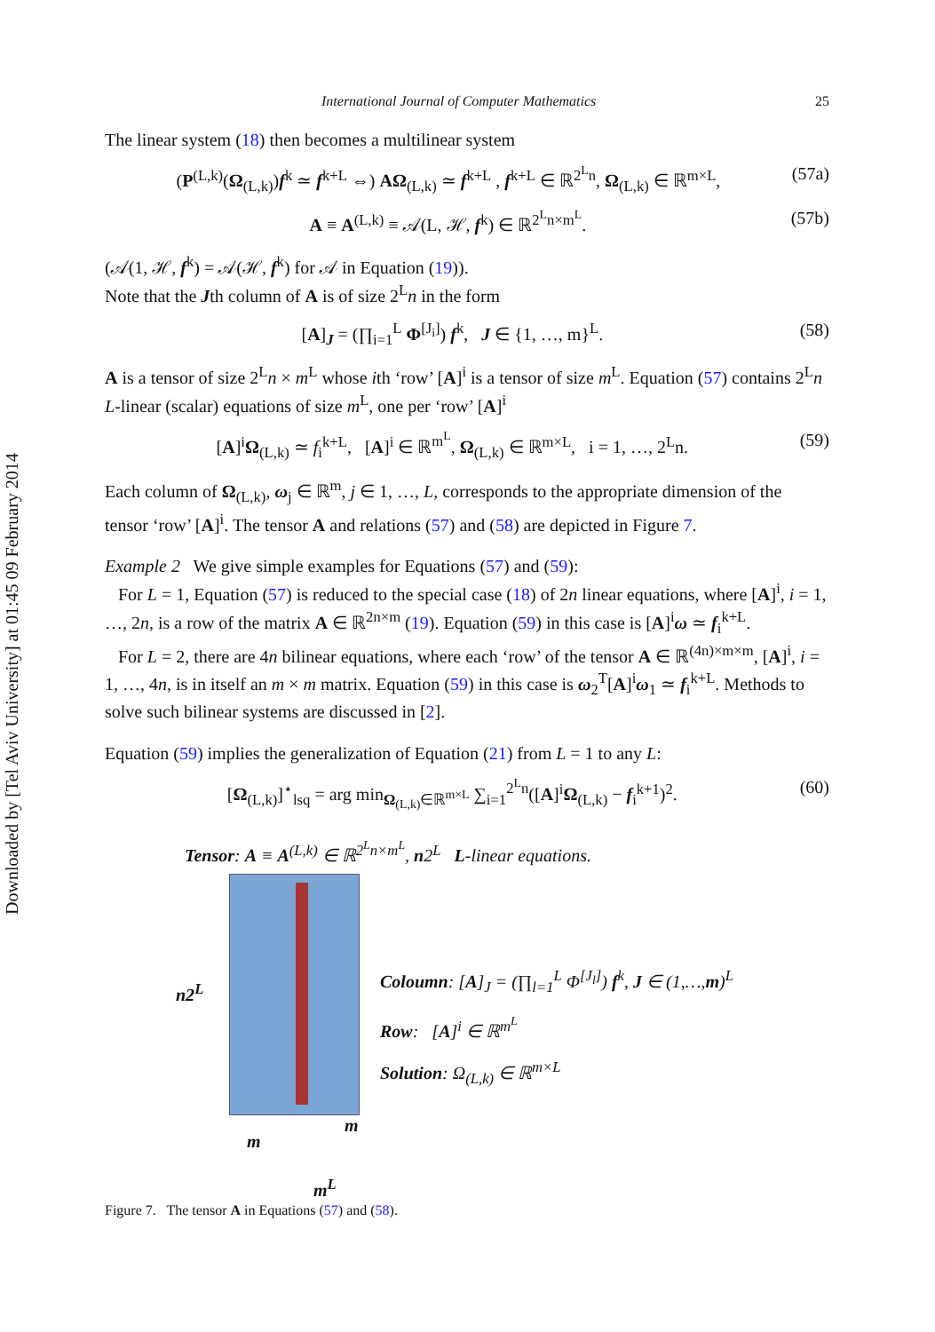Downloaded by [Tel Aviv University] at 01:45 09 February 2014
International Journal of Computer Mathematics 25
The linear system (18) then becomes a multilinear system
(P<sup>(L,k)</sup>(Ω<sub>(L,k)</sub>)f<sup>k</sup> ≃ f<sup>k+L</sup> ⇔) AΩ<sub>(L,k)</sub> ≃ f<sup>k+L</sup> , f<sup>k+L</sup> ∈ ℝ<sup>2<sup>L</sup>n</sup>, Ω<sub>(L,k)</sub> ∈ ℝ<sup>m×L</sup>, (57a)
A ≡ A<sup>(L,k)</sup> ≡ 𝒜(L, ℋ, f<sup>k</sup>) ∈ ℝ<sup>2<sup>L</sup>n×m<sup>L</sup></sup>. (57b)
(𝒜(1, ℋ, f<sup>k</sup>) = 𝒜(ℋ, f<sup>k</sup>) for 𝒜 in Equation (19)).
Note that the Jth column of A is of size 2<sup>L</sup>n in the form
[A]<sub>J</sub> = (∏<sub>i=1</sub><sup>L</sup> Φ<sup>[J<sub>i</sub>]</sup>) f<sup>k</sup>, J ∈ {1, …, m}<sup>L</sup>. (58)
A is a tensor of size 2<sup>L</sup>n × m<sup>L</sup> whose ith ‘row’ [A]<sup>i</sup> is a tensor of size m<sup>L</sup>. Equation (57) contains 2<sup>L</sup>n L-linear (scalar) equations of size m<sup>L</sup>, one per ‘row’ [A]<sup>i</sup>
[A]<sup>i</sup>Ω<sub>(L,k)</sub> ≃ f<sub>i</sub><sup>k+L</sup>, [A]<sup>i</sup> ∈ ℝ<sup>m<sup>L</sup></sup>, Ω<sub>(L,k)</sub> ∈ ℝ<sup>m×L</sup>, i = 1, …, 2<sup>L</sup>n. (59)
Each column of Ω<sub>(L,k)</sub>, ω<sub>j</sub> ∈ ℝ<sup>m</sup>, j ∈ 1, …, L, corresponds to the appropriate dimension of the tensor ‘row’ [A]<sup>i</sup>. The tensor A and relations (57) and (58) are depicted in Figure 7.
Example 2 We give simple examples for Equations (57) and (59):
For L = 1, Equation (57) is reduced to the special case (18) of 2n linear equations, where [A]<sup>i</sup>, i = 1, …, 2n, is a row of the matrix A ∈ ℝ<sup>2n×m</sup> (19). Equation (59) in this case is [A]<sup>i</sup>ω ≃ f<sub>i</sub><sup>k+L</sup>.
For L = 2, there are 4n bilinear equations, where each ‘row’ of the tensor A ∈ ℝ<sup>(4n)×m×m</sup>, [A]<sup>i</sup>, i = 1, …, 4n, is in itself an m × m matrix. Equation (59) in this case is ω<sub>2</sub><sup>T</sup>[A]<sup>i</sup>ω<sub>1</sub> ≃ f<sub>i</sub><sup>k+L</sup>. Methods to solve such bilinear systems are discussed in [2].
Equation (59) implies the generalization of Equation (21) from L = 1 to any L:
[Ω<sub>(L,k)</sub>]<sup>⋆</sup><sub>lsq</sub> = arg min<sub>Ω<sub>(L,k)</sub>∈ℝ<sup>m×L</sup></sub> ∑<sub>i=1</sub><sup>2<sup>L</sup>n</sup>([A]<sup>i</sup>Ω<sub>(L,k)</sub> − f<sub>i</sub><sup>k+1</sup>)<sup>2</sup>. (60)
Tensor: A ≡ A<sup>(L,k)</sup> ∈ ℝ<sup>2<sup>L</sup>n×m<sup>L</sup></sup>, n2<sup>L</sup> L-linear equations.
n2<sup>L</sup>
Coloumn: [A]<sub>J</sub> = (∏<sub>l=1</sub><sup>L</sup> Φ<sup>[J<sub>l</sub>]</sup>) f<sup>k</sup>, J ∈ (1,…,m)<sup>L</sup>
Row: [A]<sup>i</sup> ∈ ℝ<sup>m<sup>L</sup></sup>
Solution: Ω<sub>(L,k)</sub> ∈ ℝ<sup>m×L</sup>
m
m
m<sup>L</sup>
Figure 7. The tensor A in Equations (57) and (58).